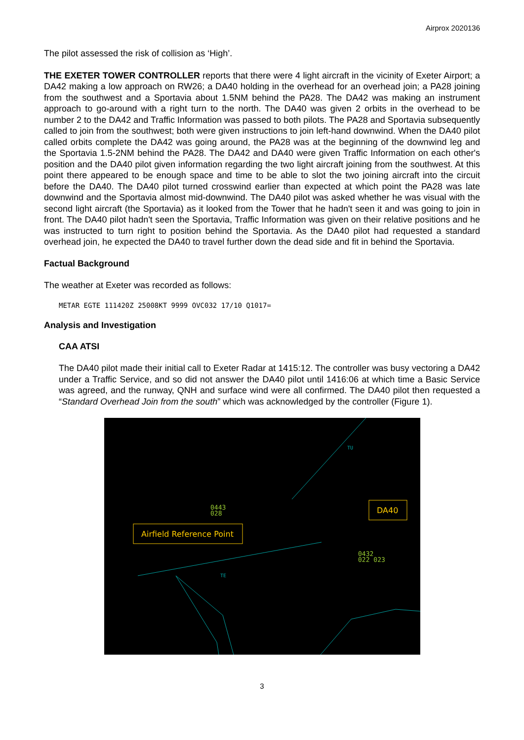Airprox 2020136
The pilot assessed the risk of collision as ‘High’.
THE EXETER TOWER CONTROLLER reports that there were 4 light aircraft in the vicinity of Exeter Airport; a DA42 making a low approach on RW26; a DA40 holding in the overhead for an overhead join; a PA28 joining from the southwest and a Sportavia about 1.5NM behind the PA28. The DA42 was making an instrument approach to go-around with a right turn to the north. The DA40 was given 2 orbits in the overhead to be number 2 to the DA42 and Traffic Information was passed to both pilots. The PA28 and Sportavia subsequently called to join from the southwest; both were given instructions to join left-hand downwind. When the DA40 pilot called orbits complete the DA42 was going around, the PA28 was at the beginning of the downwind leg and the Sportavia 1.5-2NM behind the PA28. The DA42 and DA40 were given Traffic Information on each other's position and the DA40 pilot given information regarding the two light aircraft joining from the southwest. At this point there appeared to be enough space and time to be able to slot the two joining aircraft into the circuit before the DA40. The DA40 pilot turned crosswind earlier than expected at which point the PA28 was late downwind and the Sportavia almost mid-downwind. The DA40 pilot was asked whether he was visual with the second light aircraft (the Sportavia) as it looked from the Tower that he hadn't seen it and was going to join in front. The DA40 pilot hadn't seen the Sportavia, Traffic Information was given on their relative positions and he was instructed to turn right to position behind the Sportavia. As the DA40 pilot had requested a standard overhead join, he expected the DA40 to travel further down the dead side and fit in behind the Sportavia.
Factual Background
The weather at Exeter was recorded as follows:
METAR EGTE 111420Z 25008KT 9999 OVC032 17/10 Q1017=
Analysis and Investigation
CAA ATSI
The DA40 pilot made their initial call to Exeter Radar at 1415:12. The controller was busy vectoring a DA42 under a Traffic Service, and so did not answer the DA40 pilot until 1416:06 at which time a Basic Service was agreed, and the runway, QNH and surface wind were all confirmed. The DA40 pilot then requested a “Standard Overhead Join from the south” which was acknowledged by the controller (Figure 1).
TE
TU
0443
028
0432
022 023
Airfield Reference Point
DA40
3